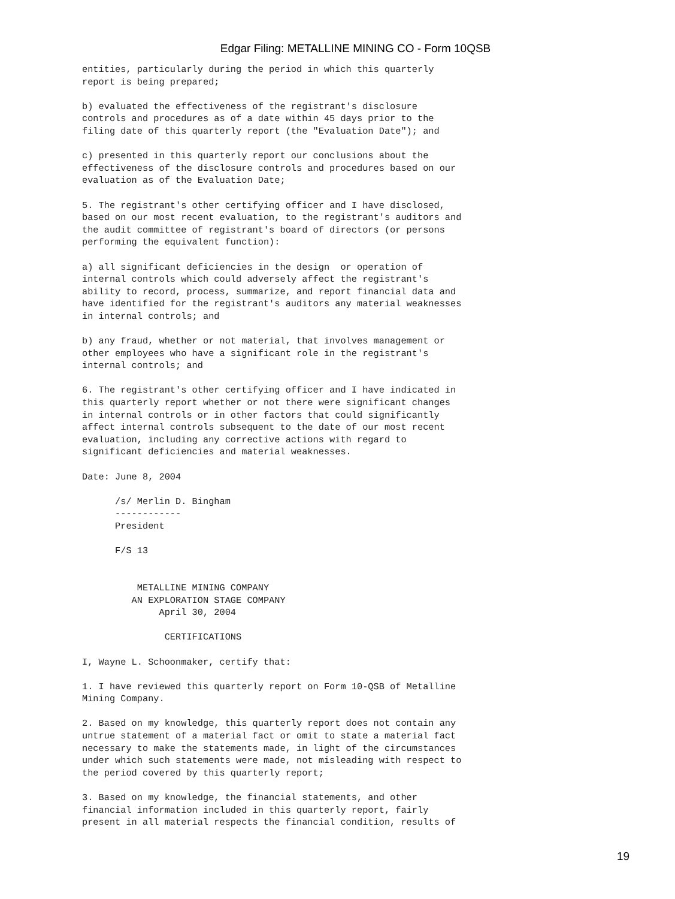Edgar Filing: METALLINE MINING CO - Form 10QSB
entities, particularly during the period in which this quarterly
report is being prepared;

b) evaluated the effectiveness of the registrant's disclosure
controls and procedures as of a date within 45 days prior to the
filing date of this quarterly report (the "Evaluation Date"); and

c) presented in this quarterly report our conclusions about the
effectiveness of the disclosure controls and procedures based on our
evaluation as of the Evaluation Date;

5. The registrant's other certifying officer and I have disclosed,
based on our most recent evaluation, to the registrant's auditors and
the audit committee of registrant's board of directors (or persons
performing the equivalent function):

a) all significant deficiencies in the design  or operation of
internal controls which could adversely affect the registrant's
ability to record, process, summarize, and report financial data and
have identified for the registrant's auditors any material weaknesses
in internal controls; and

b) any fraud, whether or not material, that involves management or
other employees who have a significant role in the registrant's
internal controls; and

6. The registrant's other certifying officer and I have indicated in
this quarterly report whether or not there were significant changes
in internal controls or in other factors that could significantly
affect internal controls subsequent to the date of our most recent
evaluation, including any corrective actions with regard to
significant deficiencies and material weaknesses.

Date: June 8, 2004

      /s/ Merlin D. Bingham
      ------------
      President

      F/S 13


          METALLINE MINING COMPANY
         AN EXPLORATION STAGE COMPANY
              April 30, 2004

               CERTIFICATIONS

I, Wayne L. Schoonmaker, certify that:

1. I have reviewed this quarterly report on Form 10-QSB of Metalline
Mining Company.

2. Based on my knowledge, this quarterly report does not contain any
untrue statement of a material fact or omit to state a material fact
necessary to make the statements made, in light of the circumstances
under which such statements were made, not misleading with respect to
the period covered by this quarterly report;

3. Based on my knowledge, the financial statements, and other
financial information included in this quarterly report, fairly
present in all material respects the financial condition, results of
19